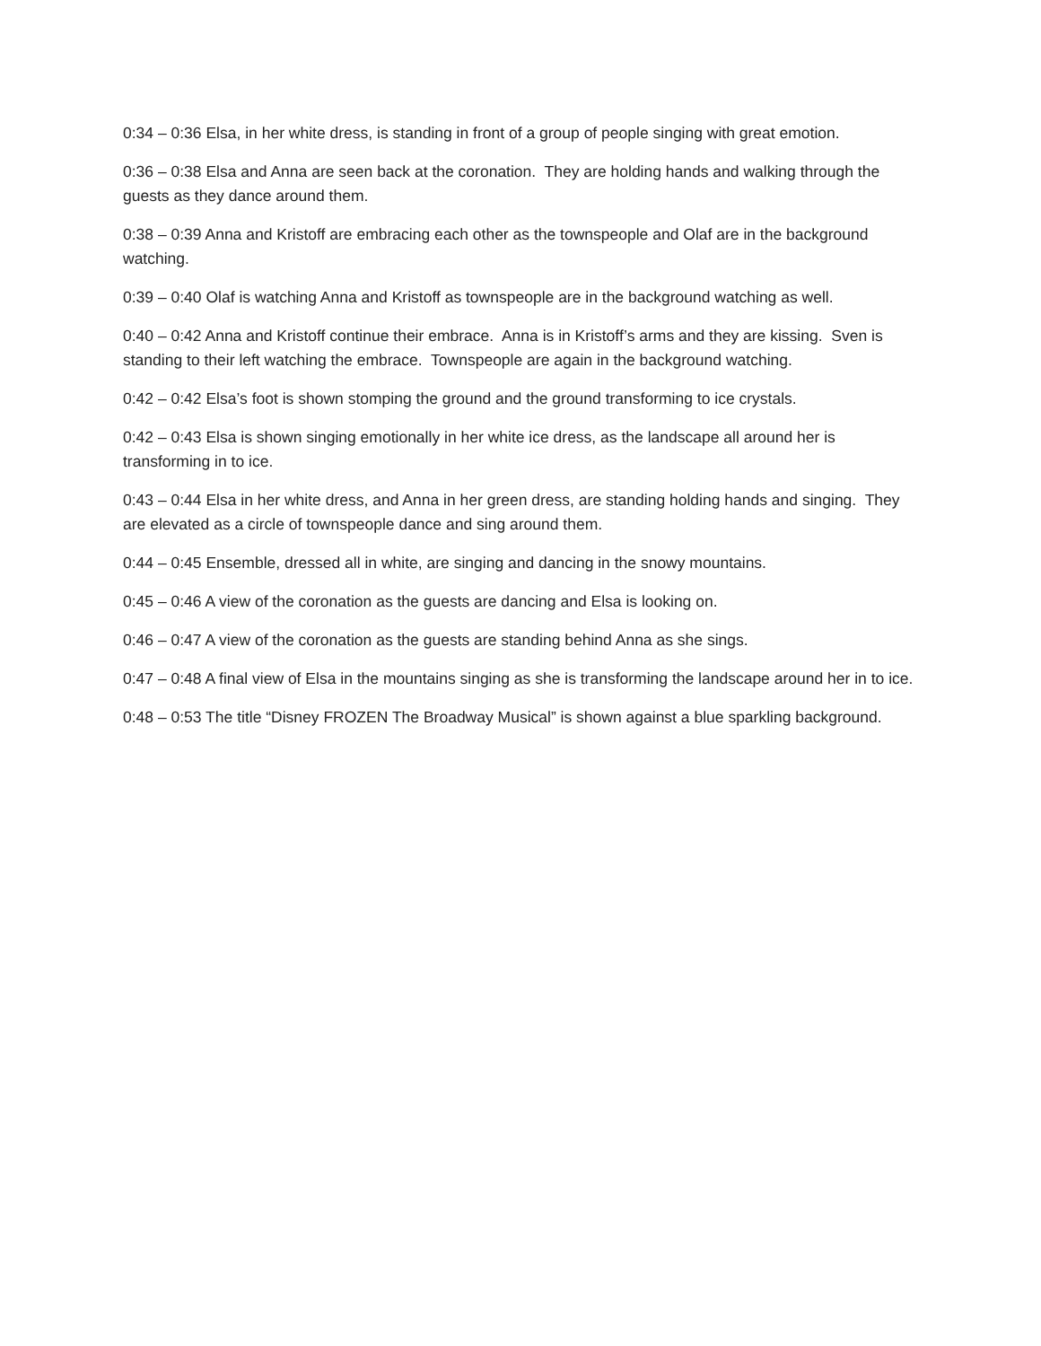0:34 – 0:36 Elsa, in her white dress, is standing in front of a group of people singing with great emotion.
0:36 – 0:38 Elsa and Anna are seen back at the coronation. They are holding hands and walking through the guests as they dance around them.
0:38 – 0:39 Anna and Kristoff are embracing each other as the townspeople and Olaf are in the background watching.
0:39 – 0:40 Olaf is watching Anna and Kristoff as townspeople are in the background watching as well.
0:40 – 0:42 Anna and Kristoff continue their embrace. Anna is in Kristoff’s arms and they are kissing. Sven is standing to their left watching the embrace. Townspeople are again in the background watching.
0:42 – 0:42 Elsa’s foot is shown stomping the ground and the ground transforming to ice crystals.
0:42 – 0:43 Elsa is shown singing emotionally in her white ice dress, as the landscape all around her is transforming in to ice.
0:43 – 0:44 Elsa in her white dress, and Anna in her green dress, are standing holding hands and singing. They are elevated as a circle of townspeople dance and sing around them.
0:44 – 0:45 Ensemble, dressed all in white, are singing and dancing in the snowy mountains.
0:45 – 0:46 A view of the coronation as the guests are dancing and Elsa is looking on.
0:46 – 0:47 A view of the coronation as the guests are standing behind Anna as she sings.
0:47 – 0:48 A final view of Elsa in the mountains singing as she is transforming the landscape around her in to ice.
0:48 – 0:53 The title “Disney FROZEN The Broadway Musical” is shown against a blue sparkling background.